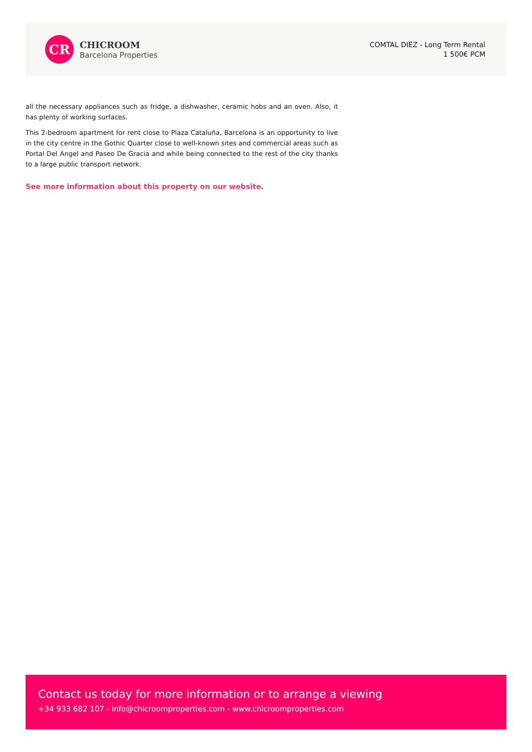CR
CHICROOM
Barcelona Properties
COMTAL DIEZ - Long Term Rental
1 500€ PCM
all the necessary appliances such as fridge, a dishwasher, ceramic hobs and an oven. Also, it has plenty of working surfaces.
This 2-bedroom apartment for rent close to Plaza Cataluña, Barcelona is an opportunity to live in the city centre in the Gothic Quarter close to well-known sites and commercial areas such as Portal Del Angel and Paseo De Gracia and while being connected to the rest of the city thanks to a large public transport network.
See more information about this property on our website.
Contact us today for more information or to arrange a viewing
+34 933 682 107 - info@chicroomproperties.com - www.chicroomproperties.com